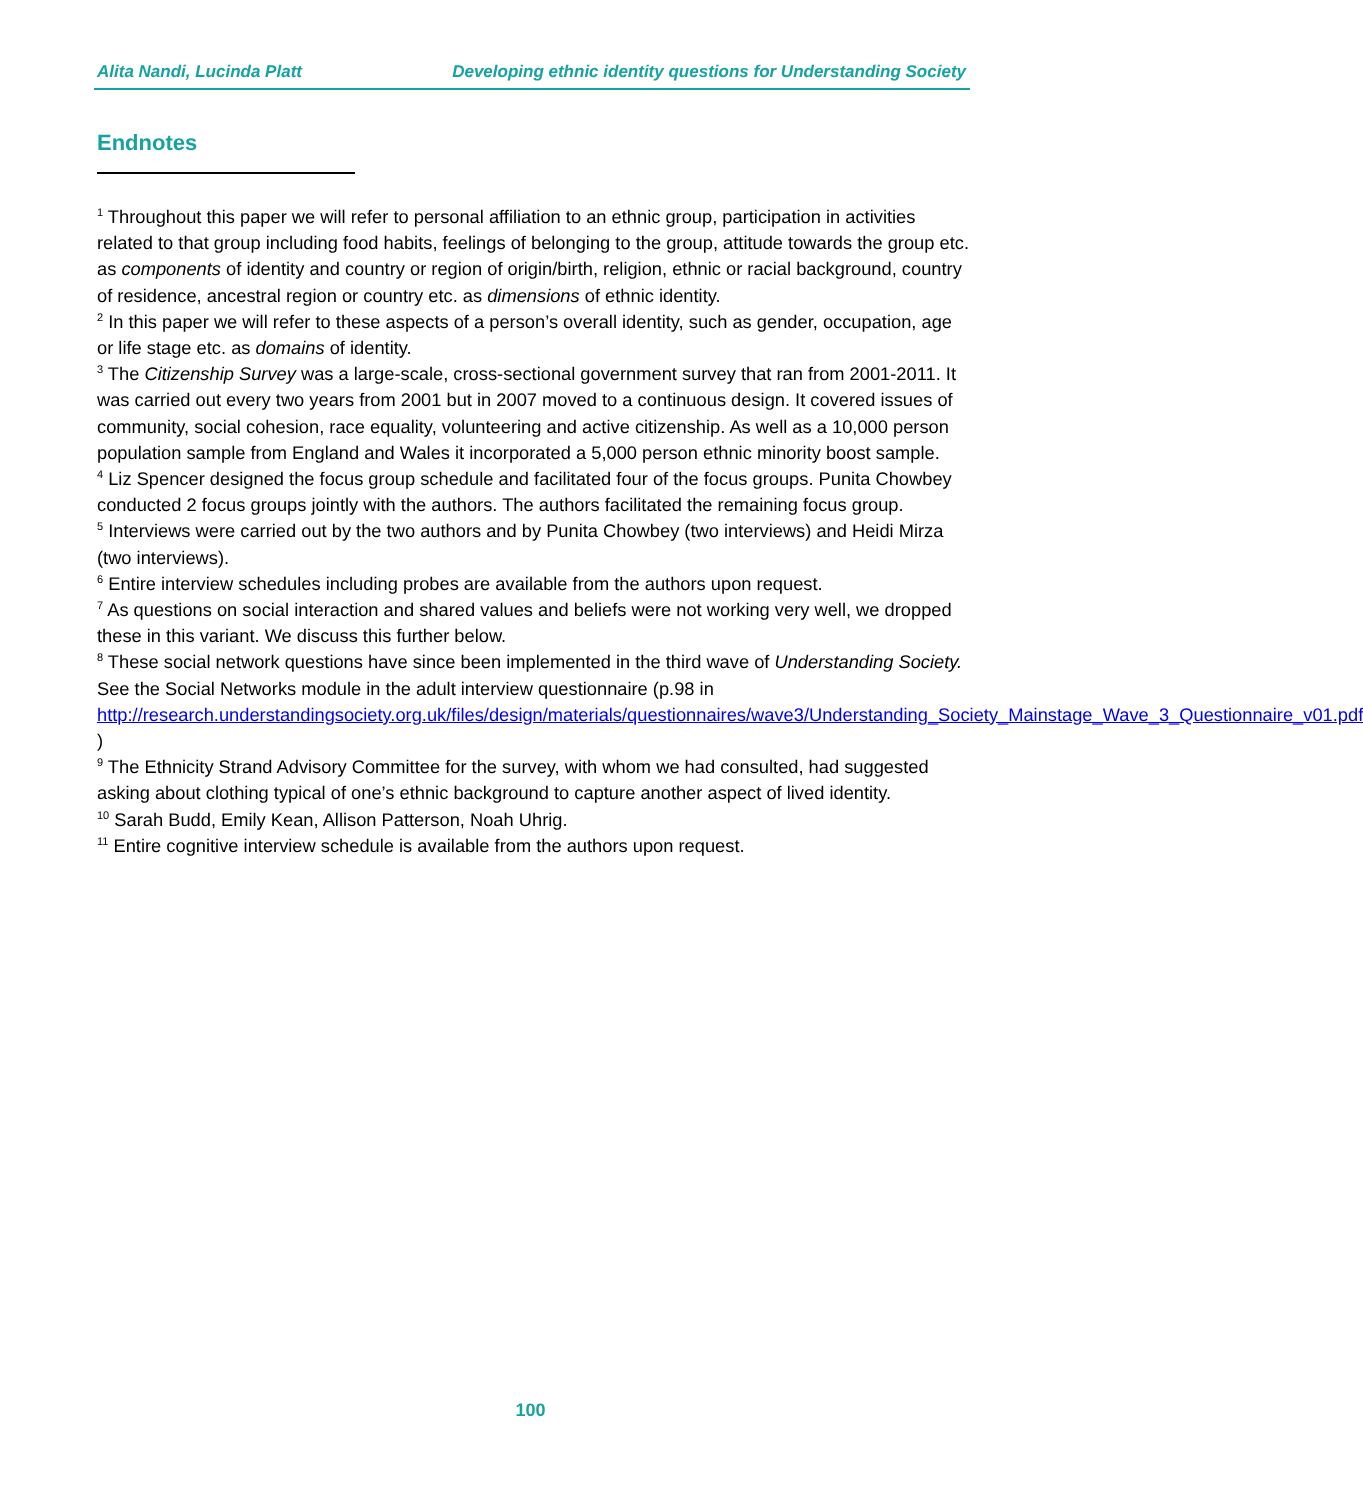Alita Nandi, Lucinda Platt Developing ethnic identity questions for Understanding Society
Endnotes
<sup>1</sup> Throughout this paper we will refer to personal affiliation to an ethnic group, participation in activities related to that group including food habits, feelings of belonging to the group, attitude towards the group etc. as components of identity and country or region of origin/birth, religion, ethnic or racial background, country of residence, ancestral region or country etc. as dimensions of ethnic identity.
<sup>2</sup> In this paper we will refer to these aspects of a person’s overall identity, such as gender, occupation, age or life stage etc. as domains of identity.
<sup>3</sup> The Citizenship Survey was a large-scale, cross-sectional government survey that ran from 2001-2011. It was carried out every two years from 2001 but in 2007 moved to a continuous design. It covered issues of community, social cohesion, race equality, volunteering and active citizenship. As well as a 10,000 person population sample from England and Wales it incorporated a 5,000 person ethnic minority boost sample.
<sup>4</sup> Liz Spencer designed the focus group schedule and facilitated four of the focus groups. Punita Chowbey conducted 2 focus groups jointly with the authors. The authors facilitated the remaining focus group.
<sup>5</sup> Interviews were carried out by the two authors and by Punita Chowbey (two interviews) and Heidi Mirza (two interviews).
<sup>6</sup> Entire interview schedules including probes are available from the authors upon request.
<sup>7</sup> As questions on social interaction and shared values and beliefs were not working very well, we dropped these in this variant. We discuss this further below.
<sup>8</sup> These social network questions have since been implemented in the third wave of Understanding Society. See the Social Networks module in the adult interview questionnaire (p.98 in http://research.understandingsociety.org.uk/files/design/materials/questionnaires/wave3/Understanding_Society_Mainstage_Wave_3_Questionnaire_v01.pdf )
<sup>9</sup> The Ethnicity Strand Advisory Committee for the survey, with whom we had consulted, had suggested asking about clothing typical of one’s ethnic background to capture another aspect of lived identity.
<sup>10</sup> Sarah Budd, Emily Kean, Allison Patterson, Noah Uhrig.
<sup>11</sup> Entire cognitive interview schedule is available from the authors upon request.
100